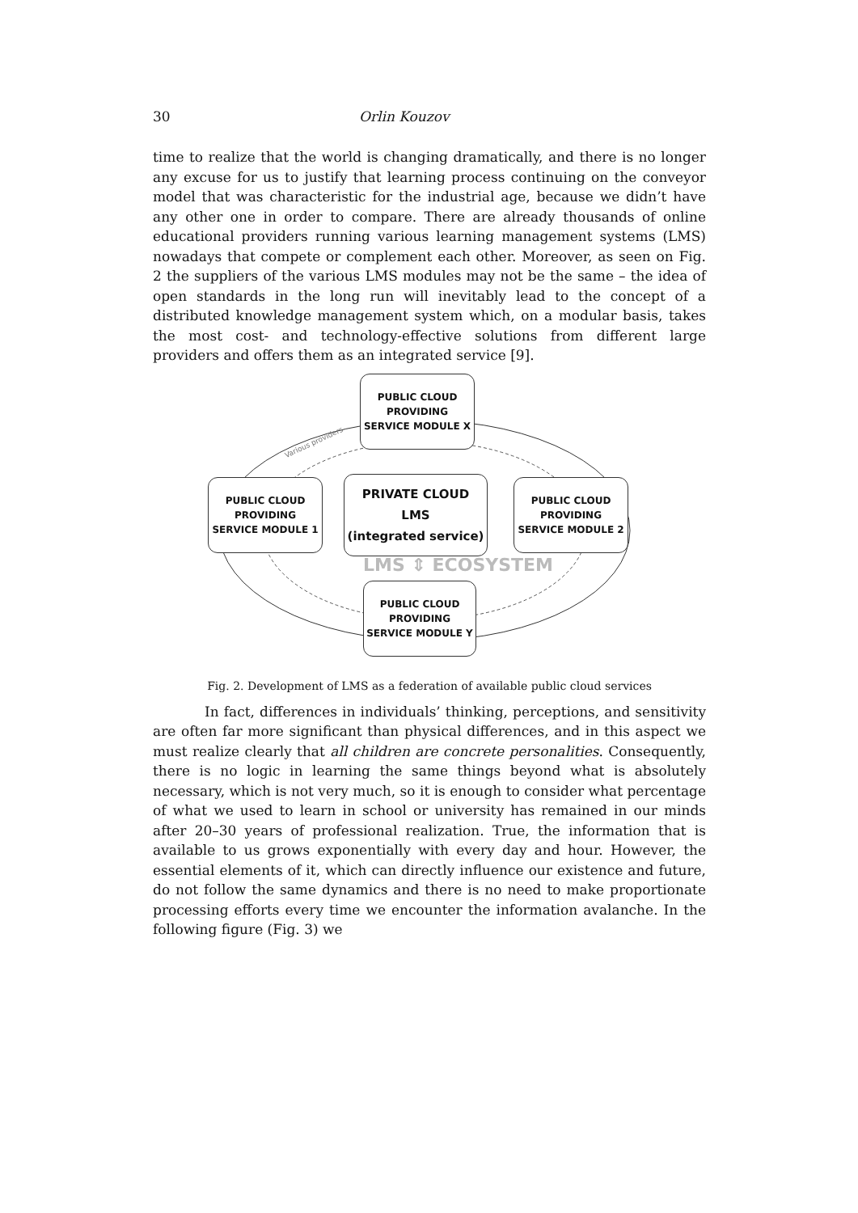30 Orlin Kouzov
time to realize that the world is changing dramatically, and there is no longer any excuse for us to justify that learning process continuing on the conveyor model that was characteristic for the industrial age, because we didn’t have any other one in order to compare. There are already thousands of online educational providers running various learning management systems (LMS) nowadays that compete or complement each other. Moreover, as seen on Fig. 2 the suppliers of the various LMS modules may not be the same – the idea of open standards in the long run will inevitably lead to the concept of a distributed knowledge management system which, on a modular basis, takes the most cost- and technology-effective solutions from different large providers and offers them as an integrated service [9].
Various providers
PUBLIC CLOUD
PROVIDING
SERVICE MODULE X
PUBLIC CLOUD
PROVIDING
SERVICE MODULE 1
PRIVATE CLOUD
LMS
(integrated service)
PUBLIC CLOUD
PROVIDING
SERVICE MODULE 2
LMS ⇕ ECOSYSTEM
PUBLIC CLOUD
PROVIDING
SERVICE MODULE Y
Fig. 2. Development of LMS as a federation of available public cloud services
In fact, differences in individuals’ thinking, perceptions, and sensitivity are often far more significant than physical differences, and in this aspect we must realize clearly that all children are concrete personalities. Consequently, there is no logic in learning the same things beyond what is absolutely necessary, which is not very much, so it is enough to consider what percentage of what we used to learn in school or university has remained in our minds after 20–30 years of professional realization. True, the information that is available to us grows exponentially with every day and hour. However, the essential elements of it, which can directly influence our existence and future, do not follow the same dynamics and there is no need to make proportionate processing efforts every time we encounter the information avalanche. In the following figure (Fig. 3) we